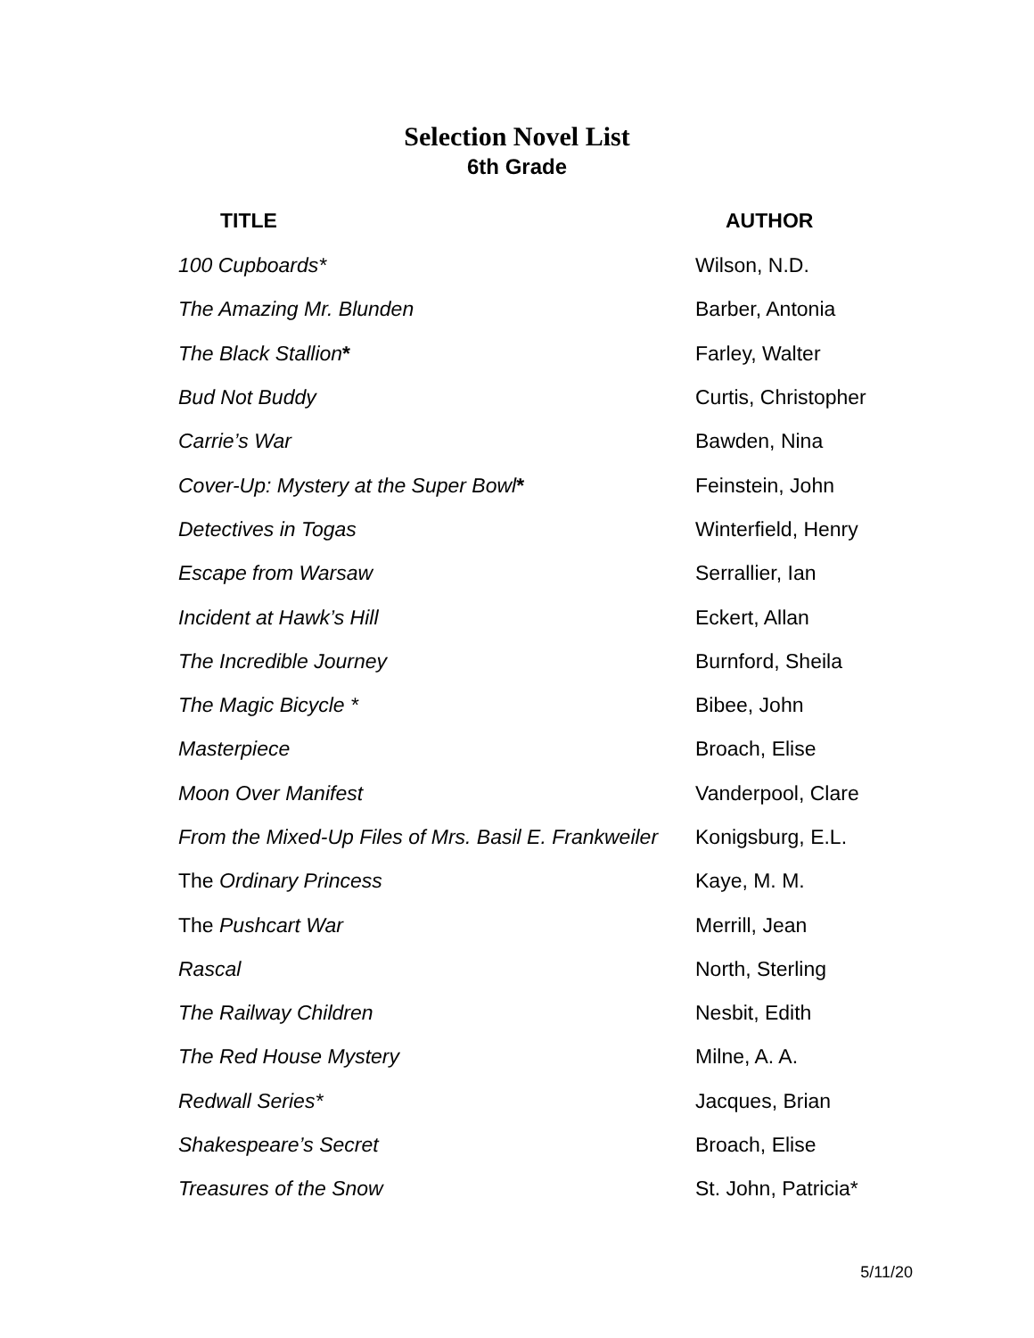Selection Novel List
6th Grade
| TITLE | AUTHOR |
| --- | --- |
| 100 Cupboards* | Wilson, N.D. |
| The Amazing Mr. Blunden | Barber, Antonia |
| The Black Stallion * | Farley, Walter |
| Bud Not Buddy | Curtis, Christopher |
| Carrie’s War | Bawden, Nina |
| Cover-Up: Mystery at the Super Bowl * | Feinstein, John |
| Detectives in Togas | Winterfield, Henry |
| Escape from Warsaw | Serrallier, Ian |
| Incident at Hawk’s Hill | Eckert, Allan |
| The Incredible Journey | Burnford, Sheila |
| The Magic Bicycle * | Bibee, John |
| Masterpiece | Broach, Elise |
| Moon Over Manifest | Vanderpool, Clare |
| From the Mixed-Up Files of Mrs. Basil E. Frankweiler | Konigsburg, E.L. |
| The Ordinary Princess | Kaye, M. M. |
| The Pushcart War | Merrill, Jean |
| Rascal | North, Sterling |
| The Railway Children | Nesbit, Edith |
| The Red House Mystery | Milne, A. A. |
| Redwall Series* | Jacques, Brian |
| Shakespeare’s Secret | Broach, Elise |
| Treasures of the Snow | St. John, Patricia* |
5/11/20